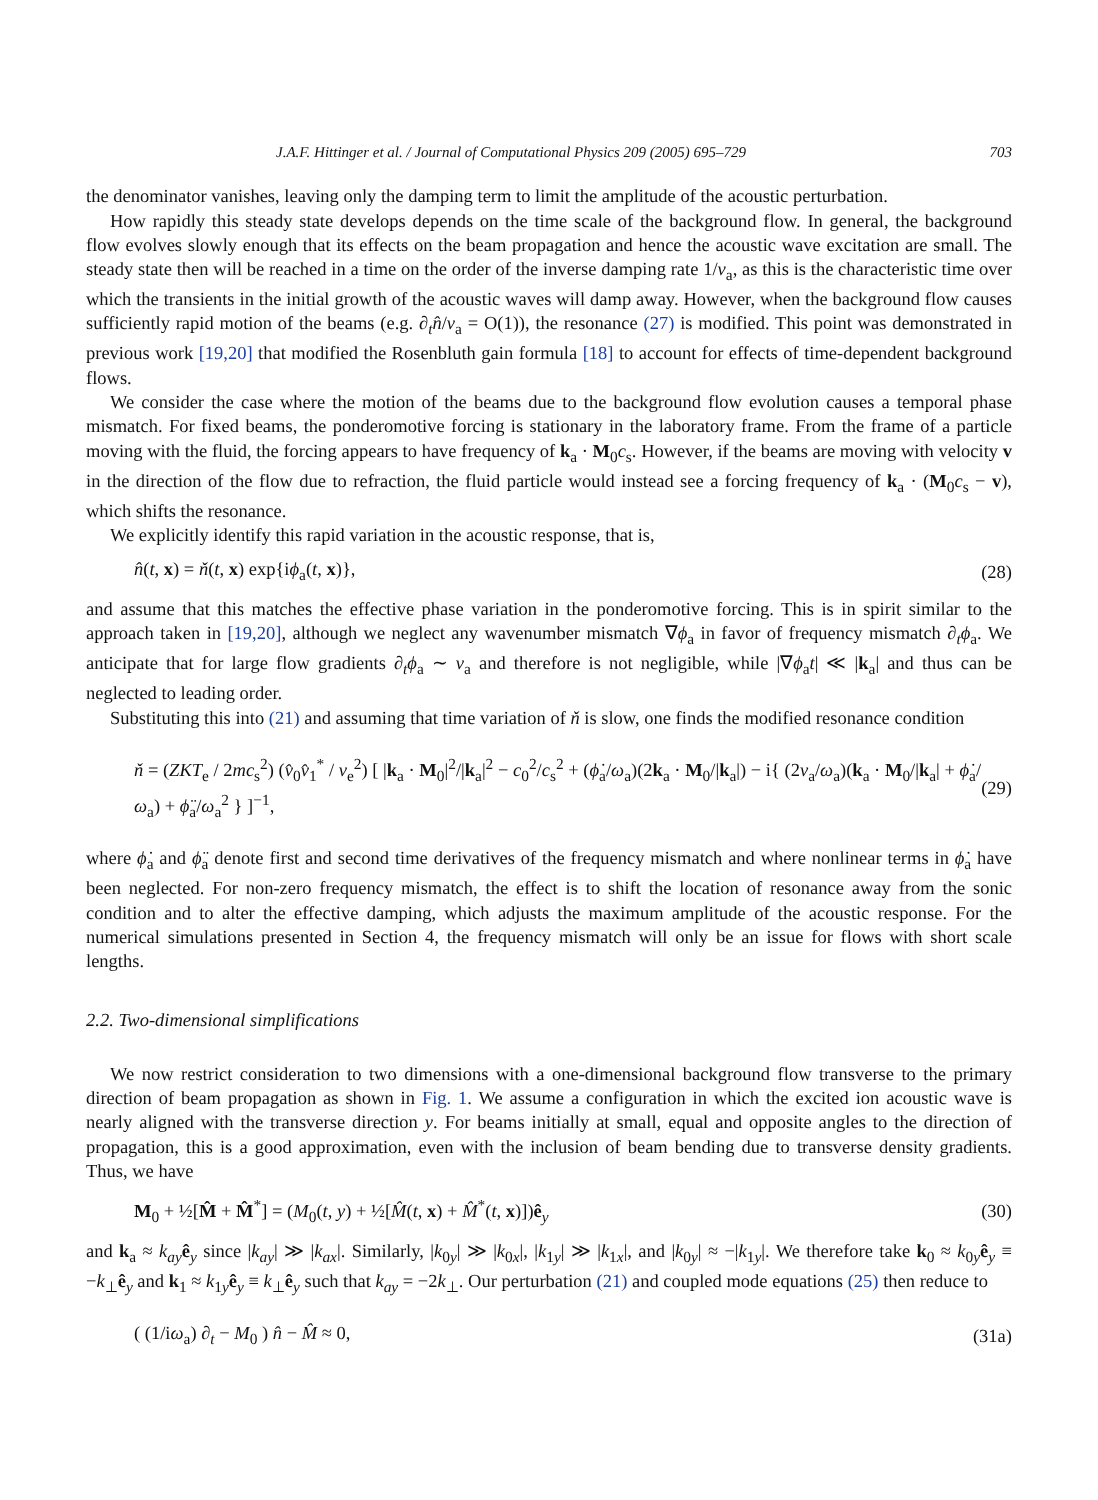J.A.F. Hittinger et al. / Journal of Computational Physics 209 (2005) 695–729 703
the denominator vanishes, leaving only the damping term to limit the amplitude of the acoustic perturbation.
How rapidly this steady state develops depends on the time scale of the background flow. In general, the background flow evolves slowly enough that its effects on the beam propagation and hence the acoustic wave excitation are small. The steady state then will be reached in a time on the order of the inverse damping rate 1/ν<sub>a</sub>, as this is the characteristic time over which the transients in the initial growth of the acoustic waves will damp away. However, when the background flow causes sufficiently rapid motion of the beams (e.g. ∂<sub>t</sub>n̂/ν<sub>a</sub> = O(1)), the resonance (27) is modified. This point was demonstrated in previous work [19,20] that modified the Rosenbluth gain formula [18] to account for effects of time-dependent background flows.
We consider the case where the motion of the beams due to the background flow evolution causes a temporal phase mismatch. For fixed beams, the ponderomotive forcing is stationary in the laboratory frame. From the frame of a particle moving with the fluid, the forcing appears to have frequency of k<sub>a</sub> · M<sub>0</sub>c<sub>s</sub>. However, if the beams are moving with velocity v in the direction of the flow due to refraction, the fluid particle would instead see a forcing frequency of k<sub>a</sub> · (M<sub>0</sub>c<sub>s</sub> − v), which shifts the resonance.
We explicitly identify this rapid variation in the acoustic response, that is,
n̂(t, x) = ň(t, x) exp{iϕ<sub>a</sub>(t, x)}, (28)
and assume that this matches the effective phase variation in the ponderomotive forcing. This is in spirit similar to the approach taken in [19,20], although we neglect any wavenumber mismatch ∇ϕ<sub>a</sub> in favor of frequency mismatch ∂<sub>t</sub>ϕ<sub>a</sub>. We anticipate that for large flow gradients ∂<sub>t</sub>ϕ<sub>a</sub> ∼ ν<sub>a</sub> and therefore is not negligible, while |∇ϕ<sub>a</sub>t| ≪ |k<sub>a</sub>| and thus can be neglected to leading order.
Substituting this into (21) and assuming that time variation of ň is slow, one finds the modified resonance condition
ň = (ZKT<sub>e</sub> / 2mc<sub>s</sub><sup>2</sup>) (v̂<sub>0</sub>v̂<sub>1</sub><sup>*</sup> / v<sub>e</sub><sup>2</sup>) [ |k<sub>a</sub> · M<sub>0</sub>|<sup>2</sup>/|k<sub>a</sub>|<sup>2</sup> − c<sub>0</sub><sup>2</sup>/c<sub>s</sub><sup>2</sup> + (ϕ̇<sub>a</sub>/ω<sub>a</sub>)(2k<sub>a</sub> · M<sub>0</sub>/|k<sub>a</sub>|) − i{ (2ν<sub>a</sub>/ω<sub>a</sub>)(k<sub>a</sub> · M<sub>0</sub>/|k<sub>a</sub>| + ϕ̇<sub>a</sub>/ω<sub>a</sub>) + ϕ̈<sub>a</sub>/ω<sub>a</sub><sup>2</sup> } ]<sup>−1</sup>, (29)
where ϕ̇<sub>a</sub> and ϕ̈<sub>a</sub> denote first and second time derivatives of the frequency mismatch and where nonlinear terms in ϕ̇<sub>a</sub> have been neglected. For non-zero frequency mismatch, the effect is to shift the location of resonance away from the sonic condition and to alter the effective damping, which adjusts the maximum amplitude of the acoustic response. For the numerical simulations presented in Section 4, the frequency mismatch will only be an issue for flows with short scale lengths.
2.2. Two-dimensional simplifications
We now restrict consideration to two dimensions with a one-dimensional background flow transverse to the primary direction of beam propagation as shown in Fig. 1. We assume a configuration in which the excited ion acoustic wave is nearly aligned with the transverse direction y. For beams initially at small, equal and opposite angles to the direction of propagation, this is a good approximation, even with the inclusion of beam bending due to transverse density gradients. Thus, we have
M<sub>0</sub> + ½[M̂ + M̂<sup>*</sup>] = (M<sub>0</sub>(t, y) + ½[M̂(t, x) + M̂<sup>*</sup>(t, x)])ê<sub>y</sub> (30)
and k<sub>a</sub> ≈ k<sub>ay</sub>ê<sub>y</sub> since |k<sub>ay</sub>| ≫ |k<sub>ax</sub>|. Similarly, |k<sub>0y</sub>| ≫ |k<sub>0x</sub>|, |k<sub>1y</sub>| ≫ |k<sub>1x</sub>|, and |k<sub>0y</sub>| ≈ −|k<sub>1y</sub>|. We therefore take k<sub>0</sub> ≈ k<sub>0y</sub>ê<sub>y</sub> ≡ −k<sub>⊥</sub>ê<sub>y</sub> and k<sub>1</sub> ≈ k<sub>1y</sub>ê<sub>y</sub> ≡ k<sub>⊥</sub>ê<sub>y</sub> such that k<sub>ay</sub> = −2k<sub>⊥</sub>. Our perturbation (21) and coupled mode equations (25) then reduce to
( (1/iω<sub>a</sub>) ∂<sub>t</sub> − M<sub>0</sub> ) n̂ − M̂ ≈ 0, (31a)